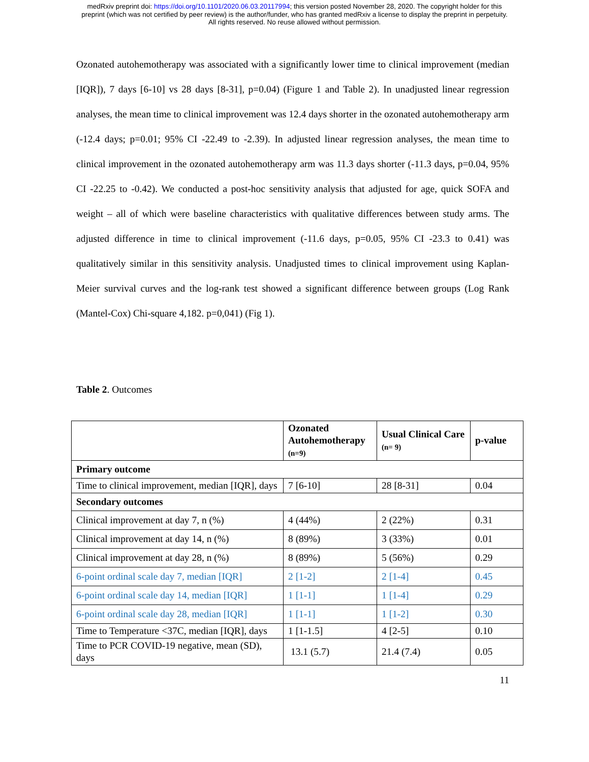medRxiv preprint doi: https://doi.org/10.1101/2020.06.03.20117994; this version posted November 28, 2020. The copyright holder for this
preprint (which was not certified by peer review) is the author/funder, who has granted medRxiv a license to display the preprint in perpetuity.
All rights reserved. No reuse allowed without permission.
Ozonated autohemotherapy was associated with a significantly lower time to clinical improvement (median [IQR]), 7 days [6-10] vs 28 days [8-31], p=0.04) (Figure 1 and Table 2). In unadjusted linear regression analyses, the mean time to clinical improvement was 12.4 days shorter in the ozonated autohemotherapy arm (-12.4 days; p=0.01; 95% CI -22.49 to -2.39). In adjusted linear regression analyses, the mean time to clinical improvement in the ozonated autohemotherapy arm was 11.3 days shorter (-11.3 days, p=0.04, 95% CI -22.25 to -0.42). We conducted a post-hoc sensitivity analysis that adjusted for age, quick SOFA and weight – all of which were baseline characteristics with qualitative differences between study arms. The adjusted difference in time to clinical improvement (-11.6 days, p=0.05, 95% CI -23.3 to 0.41) was qualitatively similar in this sensitivity analysis. Unadjusted times to clinical improvement using Kaplan-Meier survival curves and the log-rank test showed a significant difference between groups (Log Rank (Mantel-Cox) Chi-square 4,182. p=0,041) (Fig 1).
Table 2. Outcomes
| | Ozonated Autohemotherapy (n=9) | Usual Clinical Care (n= 9) | p-value |
| --- | --- | --- | --- |
| Primary outcome | | | |
| Time to clinical improvement, median [IQR], days | 7 [6-10] | 28 [8-31] | 0.04 |
| Secondary outcomes | | | |
| Clinical improvement at day 7, n (%) | 4 (44%) | 2 (22%) | 0.31 |
| Clinical improvement at day 14, n (%) | 8 (89%) | 3 (33%) | 0.01 |
| Clinical improvement at day 28, n (%) | 8 (89%) | 5 (56%) | 0.29 |
| 6-point ordinal scale day 7, median [IQR] | 2 [1-2] | 2 [1-4] | 0.45 |
| 6-point ordinal scale day 14, median [IQR] | 1 [1-1] | 1 [1-4] | 0.29 |
| 6-point ordinal scale day 28, median [IQR] | 1 [1-1] | 1 [1-2] | 0.30 |
| Time to Temperature <37C, median [IQR], days | 1 [1-1.5] | 4 [2-5] | 0.10 |
| Time to PCR COVID-19 negative, mean (SD), days | 13.1 (5.7) | 21.4 (7.4) | 0.05 |
11